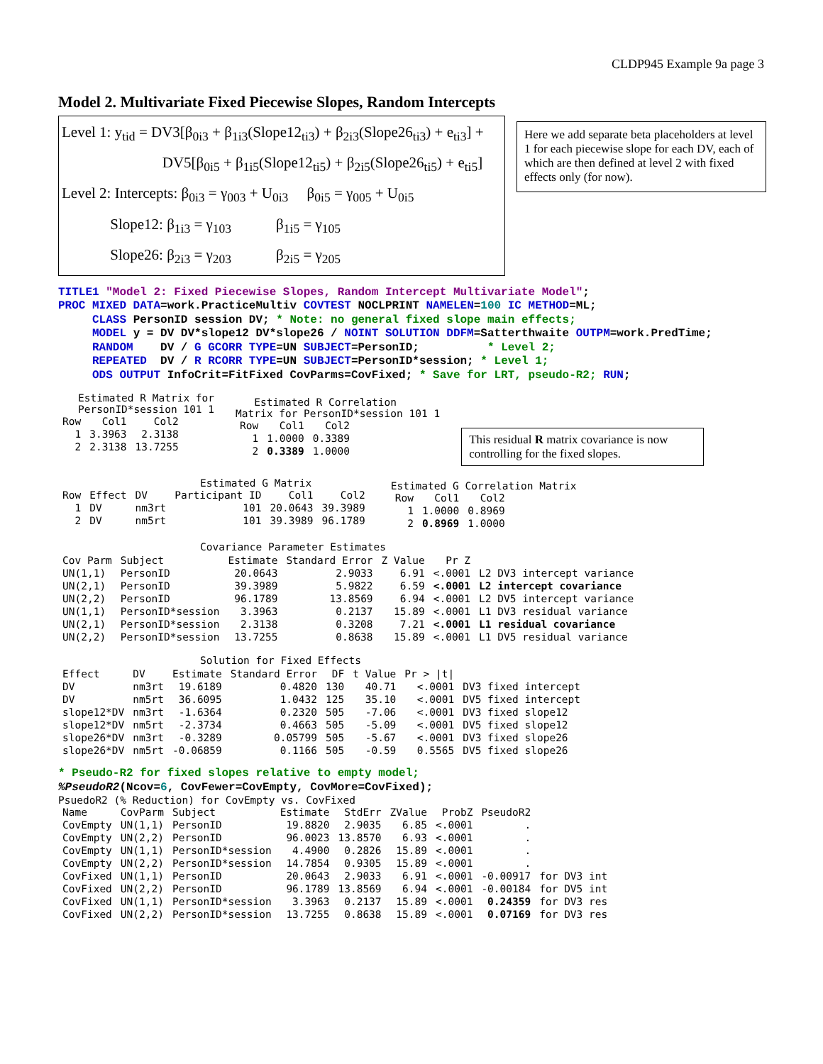CLDP945 Example 9a page 3
Model 2. Multivariate Fixed Piecewise Slopes, Random Intercepts
Level 1: y<sub>tid</sub> = DV3[β<sub>0i3</sub> + β<sub>1i3</sub>(Slope12<sub>ti3</sub>) + β<sub>2i3</sub>(Slope26<sub>ti3</sub>) + e<sub>ti3</sub>] +
DV5[β<sub>0i5</sub> + β<sub>1i5</sub>(Slope12<sub>ti5</sub>) + β<sub>2i5</sub>(Slope26<sub>ti5</sub>) + e<sub>ti5</sub>]
Level 2: Intercepts: β<sub>0i3</sub> = γ<sub>003</sub> + U<sub>0i3</sub> β<sub>0i5</sub> = γ<sub>005</sub> + U<sub>0i5</sub>
Slope12: β<sub>1i3</sub> = γ<sub>103</sub> β<sub>1i5</sub> = γ<sub>105</sub>
Slope26: β<sub>2i3</sub> = γ<sub>203</sub> β<sub>2i5</sub> = γ<sub>205</sub>
Here we add separate beta placeholders at level 1 for each piecewise slope for each DV, each of which are then defined at level 2 with fixed effects only (for now).
TITLE1 "Model 2: Fixed Piecewise Slopes, Random Intercept Multivariate Model"; PROC MIXED DATA=work.PracticeMultiv COVTEST NOCLPRINT NAMELEN=100 IC METHOD=ML; CLASS PersonID session DV; * Note: no general fixed slope main effects; MODEL y = DV DV*slope12 DV*slope26 / NOINT SOLUTION DDFM=Satterthwaite OUTPM=work.PredTime; RANDOM DV / G GCORR TYPE=UN SUBJECT=PersonID; * Level 2; REPEATED DV / R RCORR TYPE=UN SUBJECT=PersonID*session; * Level 1; ODS OUTPUT InfoCrit=FitFixed CovParms=CovFixed; * Save for LRT, pseudo-R2; RUN;
Estimated R Matrix for
PersonID*session 101 1
| Row | Col1 | Col2 |
| --- | --- | --- |
| 1 | 3.3963 | 2.3138 |
| 2 | 2.3138 | 13.7255 |
Estimated R Correlation
Matrix for PersonID*session 101 1
| Row | Col1 | Col2 |
| --- | --- | --- |
| 1 | 1.0000 | 0.3389 |
| 2 | 0.3389 | 1.0000 |
This residual R matrix covariance is now controlling for the fixed slopes.
Estimated G Matrix
| Row | Effect | DV | Participant ID | Col1 | Col2 |
| --- | --- | --- | --- | --- | --- |
| 1 | DV | nm3rt | 101 | 20.0643 | 39.3989 |
| 2 | DV | nm5rt | 101 | 39.3989 | 96.1789 |
Estimated G Correlation Matrix
| Row | Col1 | Col2 |
| --- | --- | --- |
| 1 | 1.0000 | 0.8969 |
| 2 | 0.8969 | 1.0000 |
Covariance Parameter Estimates
| Cov Parm | Subject | Estimate | Standard Error | Z Value | Pr Z | |
| --- | --- | --- | --- | --- | --- | --- |
| UN(1,1) | PersonID | 20.0643 | 2.9033 | 6.91 | <.0001 | L2 DV3 intercept variance |
| UN(2,1) | PersonID | 39.3989 | 5.9822 | 6.59 | <.0001 | L2 intercept covariance |
| UN(2,2) | PersonID | 96.1789 | 13.8569 | 6.94 | <.0001 | L2 DV5 intercept variance |
| UN(1,1) | PersonID*session | 3.3963 | 0.2137 | 15.89 | <.0001 | L1 DV3 residual variance |
| UN(2,1) | PersonID*session | 2.3138 | 0.3208 | 7.21 | <.0001 | L1 residual covariance |
| UN(2,2) | PersonID*session | 13.7255 | 0.8638 | 15.89 | <.0001 | L1 DV5 residual variance |
Solution for Fixed Effects
| Effect | DV | Estimate | Standard Error | DF | t Value | Pr > /t/ | |
| --- | --- | --- | --- | --- | --- | --- | --- |
| DV | nm3rt | 19.6189 | 0.4820 | 130 | 40.71 | <.0001 | DV3 fixed intercept |
| DV | nm5rt | 36.6095 | 1.0432 | 125 | 35.10 | <.0001 | DV5 fixed intercept |
| slope12*DV | nm3rt | -1.6364 | 0.2320 | 505 | -7.06 | <.0001 | DV3 fixed slope12 |
| slope12*DV | nm5rt | -2.3734 | 0.4663 | 505 | -5.09 | <.0001 | DV5 fixed slope12 |
| slope26*DV | nm3rt | -0.3289 | 0.05799 | 505 | -5.67 | <.0001 | DV3 fixed slope26 |
| slope26*DV | nm5rt | -0.06859 | 0.1166 | 505 | -0.59 | 0.5565 | DV5 fixed slope26 |
* Pseudo-R2 for fixed slopes relative to empty model; %PseudoR2(Ncov=6, CovFewer=CovEmpty, CovMore=CovFixed);
PsuedoR2 (% Reduction) for CovEmpty vs. CovFixed
| Name | CovParm | Subject | Estimate | StdErr | ZValue | ProbZ | PseudoR2 | |
| --- | --- | --- | --- | --- | --- | --- | --- | --- |
| CovEmpty | UN(1,1) | PersonID | 19.8820 | 2.9035 | 6.85 | <.0001 | . | |
| CovEmpty | UN(2,2) | PersonID | 96.0023 | 13.8570 | 6.93 | <.0001 | . | |
| CovEmpty | UN(1,1) | PersonID*session | 4.4900 | 0.2826 | 15.89 | <.0001 | . | |
| CovEmpty | UN(2,2) | PersonID*session | 14.7854 | 0.9305 | 15.89 | <.0001 | . | |
| CovFixed | UN(1,1) | PersonID | 20.0643 | 2.9033 | 6.91 | <.0001 | -0.00917 | for DV3 int |
| CovFixed | UN(2,2) | PersonID | 96.1789 | 13.8569 | 6.94 | <.0001 | -0.00184 | for DV5 int |
| CovFixed | UN(1,1) | PersonID*session | 3.3963 | 0.2137 | 15.89 | <.0001 | 0.24359 | for DV3 res |
| CovFixed | UN(2,2) | PersonID*session | 13.7255 | 0.8638 | 15.89 | <.0001 | 0.07169 | for DV3 res |